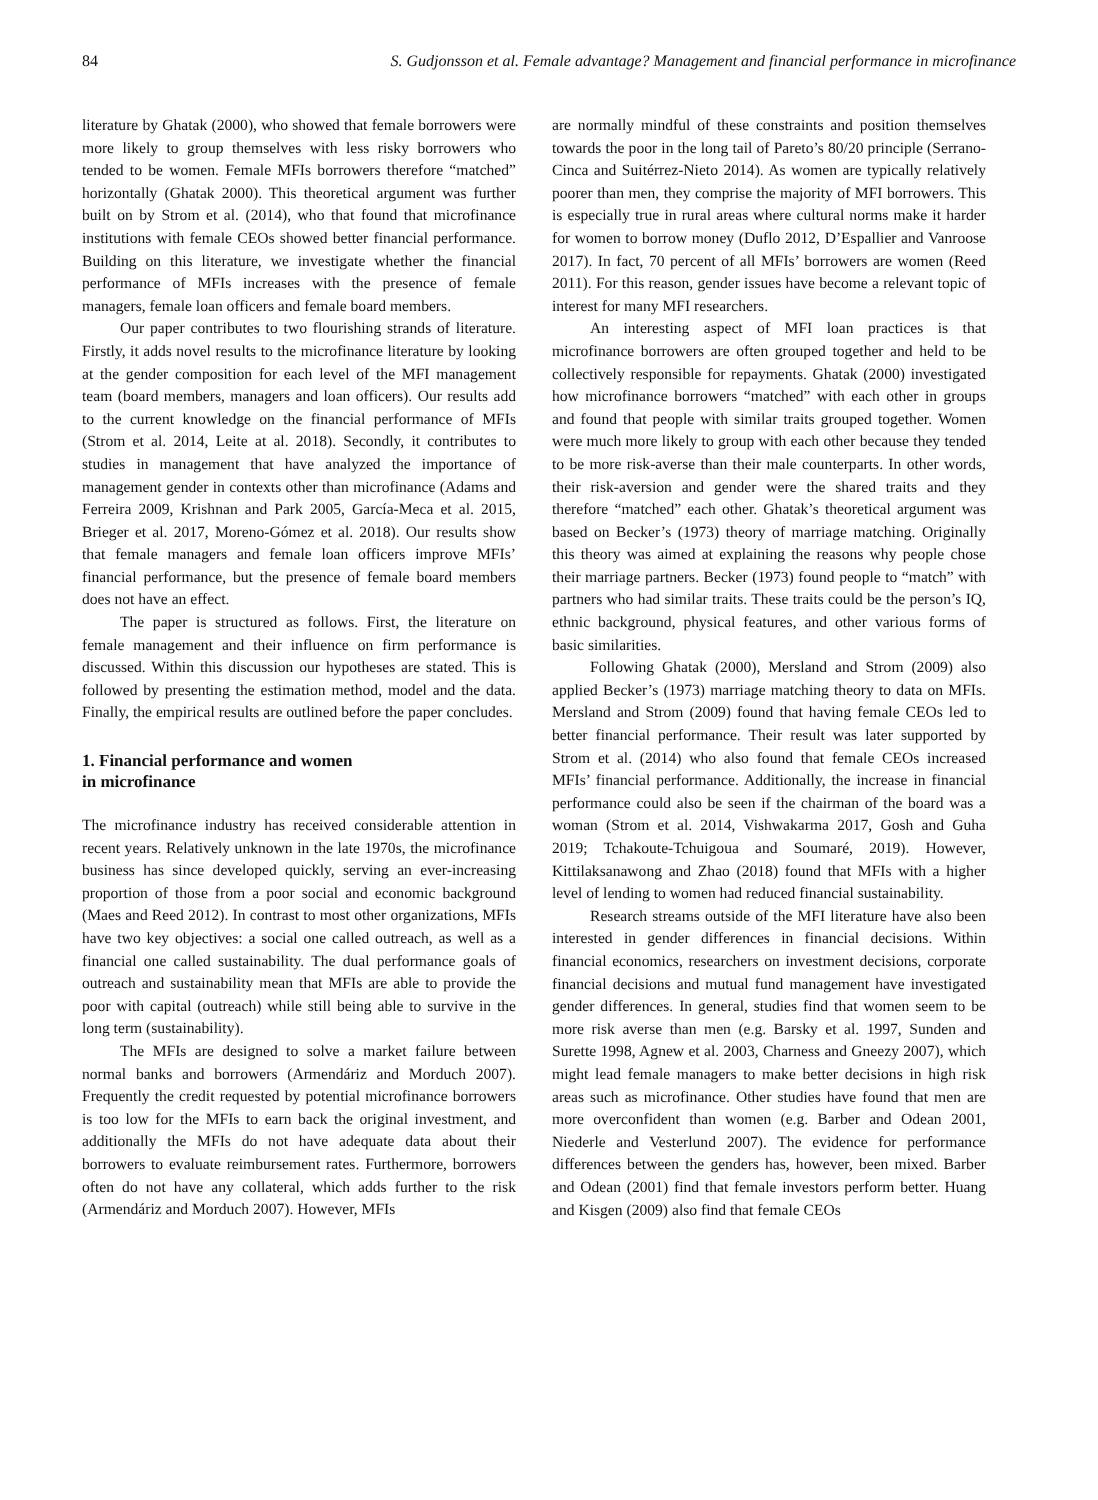84 S. Gudjonsson et al. Female advantage? Management and financial performance in microfinance
literature by Ghatak (2000), who showed that female borrowers were more likely to group themselves with less risky borrowers who tended to be women. Female MFIs borrowers therefore “matched” horizontally (Ghatak 2000). This theoretical argument was further built on by Strom et al. (2014), who that found that microfinance institutions with female CEOs showed better financial performance. Building on this literature, we investigate whether the financial performance of MFIs increases with the presence of female managers, female loan officers and female board members.
Our paper contributes to two flourishing strands of literature. Firstly, it adds novel results to the microfinance literature by looking at the gender composition for each level of the MFI management team (board members, managers and loan officers). Our results add to the current knowledge on the financial performance of MFIs (Strom et al. 2014, Leite at al. 2018). Secondly, it contributes to studies in management that have analyzed the importance of management gender in contexts other than microfinance (Adams and Ferreira 2009, Krishnan and Park 2005, García-Meca et al. 2015, Brieger et al. 2017, Moreno-Gómez et al. 2018). Our results show that female managers and female loan officers improve MFIs’ financial performance, but the presence of female board members does not have an effect.
The paper is structured as follows. First, the literature on female management and their influence on firm performance is discussed. Within this discussion our hypotheses are stated. This is followed by presenting the estimation method, model and the data. Finally, the empirical results are outlined before the paper concludes.
1. Financial performance and women
in microfinance
The microfinance industry has received considerable attention in recent years. Relatively unknown in the late 1970s, the microfinance business has since developed quickly, serving an ever-increasing proportion of those from a poor social and economic background (Maes and Reed 2012). In contrast to most other organizations, MFIs have two key objectives: a social one called outreach, as well as a financial one called sustainability. The dual performance goals of outreach and sustainability mean that MFIs are able to provide the poor with capital (outreach) while still being able to survive in the long term (sustainability).
The MFIs are designed to solve a market failure between normal banks and borrowers (Armendáriz and Morduch 2007). Frequently the credit requested by potential microfinance borrowers is too low for the MFIs to earn back the original investment, and additionally the MFIs do not have adequate data about their borrowers to evaluate reimbursement rates. Furthermore, borrowers often do not have any collateral, which adds further to the risk (Armendáriz and Morduch 2007). However, MFIs
are normally mindful of these constraints and position themselves towards the poor in the long tail of Pareto’s 80/20 principle (Serrano-Cinca and Suitérrez-Nieto 2014). As women are typically relatively poorer than men, they comprise the majority of MFI borrowers. This is especially true in rural areas where cultural norms make it harder for women to borrow money (Duflo 2012, D’Espallier and Vanroose 2017). In fact, 70 percent of all MFIs’ borrowers are women (Reed 2011). For this reason, gender issues have become a relevant topic of interest for many MFI researchers.
An interesting aspect of MFI loan practices is that microfinance borrowers are often grouped together and held to be collectively responsible for repayments. Ghatak (2000) investigated how microfinance borrowers “matched” with each other in groups and found that people with similar traits grouped together. Women were much more likely to group with each other because they tended to be more risk-averse than their male counterparts. In other words, their risk-aversion and gender were the shared traits and they therefore “matched” each other. Ghatak’s theoretical argument was based on Becker’s (1973) theory of marriage matching. Originally this theory was aimed at explaining the reasons why people chose their marriage partners. Becker (1973) found people to “match” with partners who had similar traits. These traits could be the person’s IQ, ethnic background, physical features, and other various forms of basic similarities.
Following Ghatak (2000), Mersland and Strom (2009) also applied Becker’s (1973) marriage matching theory to data on MFIs. Mersland and Strom (2009) found that having female CEOs led to better financial performance. Their result was later supported by Strom et al. (2014) who also found that female CEOs increased MFIs’ financial performance. Additionally, the increase in financial performance could also be seen if the chairman of the board was a woman (Strom et al. 2014, Vishwakarma 2017, Gosh and Guha 2019; Tchakoute-Tchuigoua and Soumaré, 2019). However, Kittilaksanawong and Zhao (2018) found that MFIs with a higher level of lending to women had reduced financial sustainability.
Research streams outside of the MFI literature have also been interested in gender differences in financial decisions. Within financial economics, researchers on investment decisions, corporate financial decisions and mutual fund management have investigated gender differences. In general, studies find that women seem to be more risk averse than men (e.g. Barsky et al. 1997, Sunden and Surette 1998, Agnew et al. 2003, Charness and Gneezy 2007), which might lead female managers to make better decisions in high risk areas such as microfinance. Other studies have found that men are more overconfident than women (e.g. Barber and Odean 2001, Niederle and Vesterlund 2007). The evidence for performance differences between the genders has, however, been mixed. Barber and Odean (2001) find that female investors perform better. Huang and Kisgen (2009) also find that female CEOs